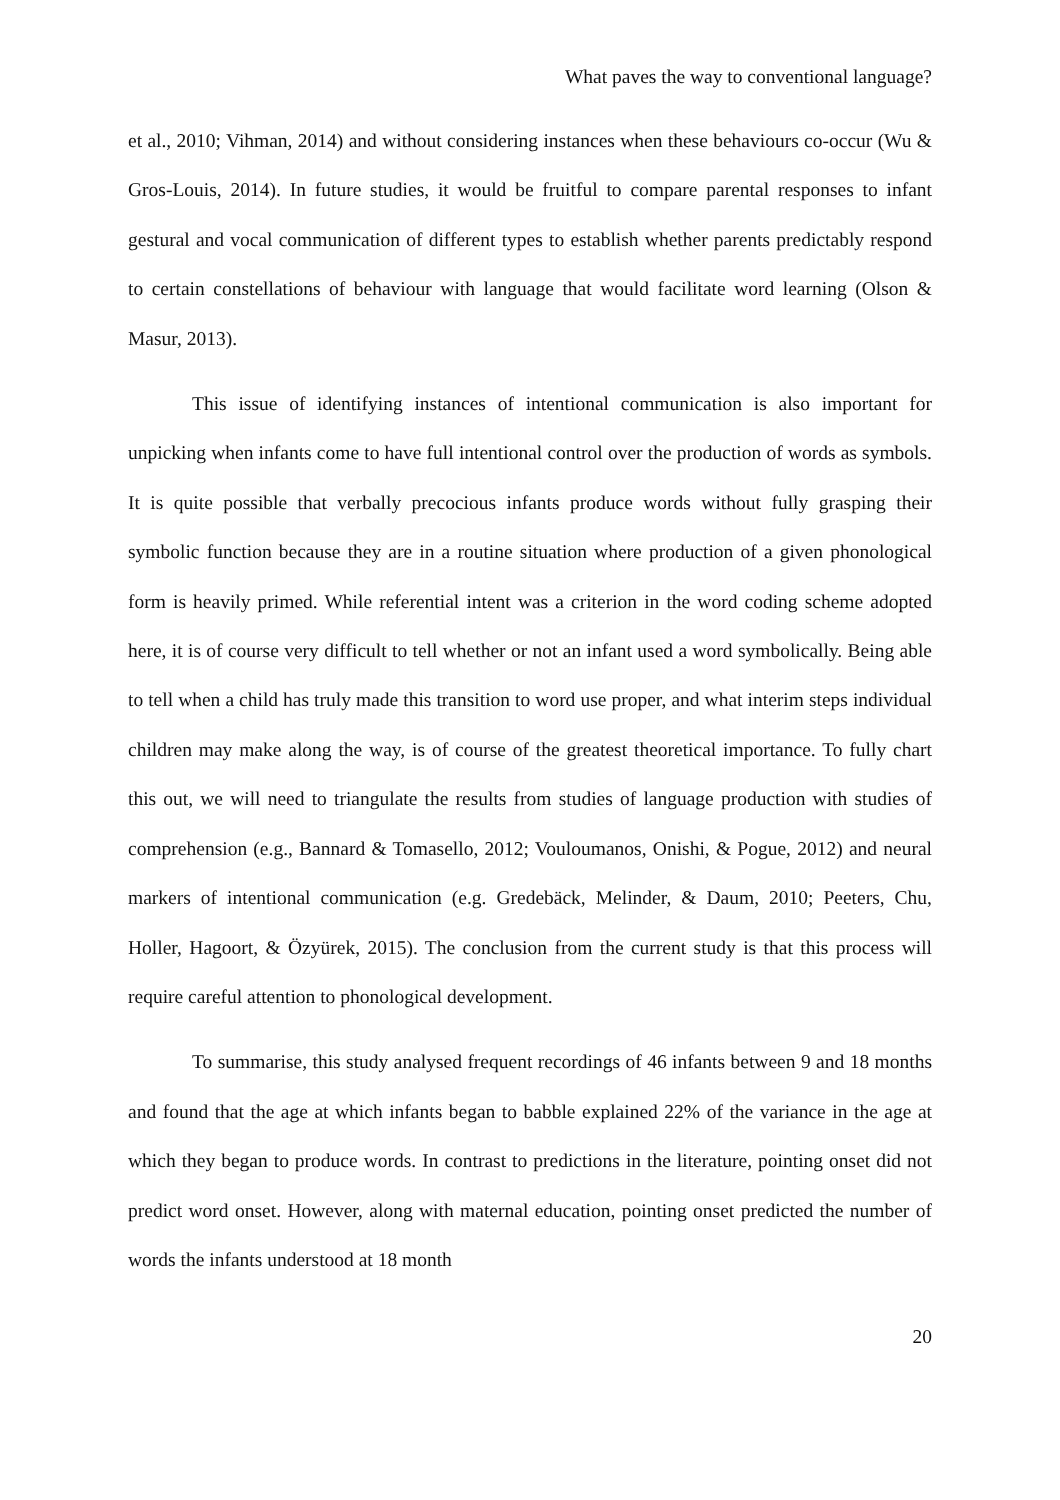What paves the way to conventional language?
et al., 2010; Vihman, 2014) and without considering instances when these behaviours co-occur (Wu & Gros-Louis, 2014). In future studies, it would be fruitful to compare parental responses to infant gestural and vocal communication of different types to establish whether parents predictably respond to certain constellations of behaviour with language that would facilitate word learning (Olson & Masur, 2013).
This issue of identifying instances of intentional communication is also important for unpicking when infants come to have full intentional control over the production of words as symbols. It is quite possible that verbally precocious infants produce words without fully grasping their symbolic function because they are in a routine situation where production of a given phonological form is heavily primed. While referential intent was a criterion in the word coding scheme adopted here, it is of course very difficult to tell whether or not an infant used a word symbolically. Being able to tell when a child has truly made this transition to word use proper, and what interim steps individual children may make along the way, is of course of the greatest theoretical importance. To fully chart this out, we will need to triangulate the results from studies of language production with studies of comprehension (e.g., Bannard & Tomasello, 2012; Vouloumanos, Onishi, & Pogue, 2012) and neural markers of intentional communication (e.g. Gredebäck, Melinder, & Daum, 2010; Peeters, Chu, Holler, Hagoort, & Özyürek, 2015). The conclusion from the current study is that this process will require careful attention to phonological development.
To summarise, this study analysed frequent recordings of 46 infants between 9 and 18 months and found that the age at which infants began to babble explained 22% of the variance in the age at which they began to produce words. In contrast to predictions in the literature, pointing onset did not predict word onset. However, along with maternal education, pointing onset predicted the number of words the infants understood at 18 month
20